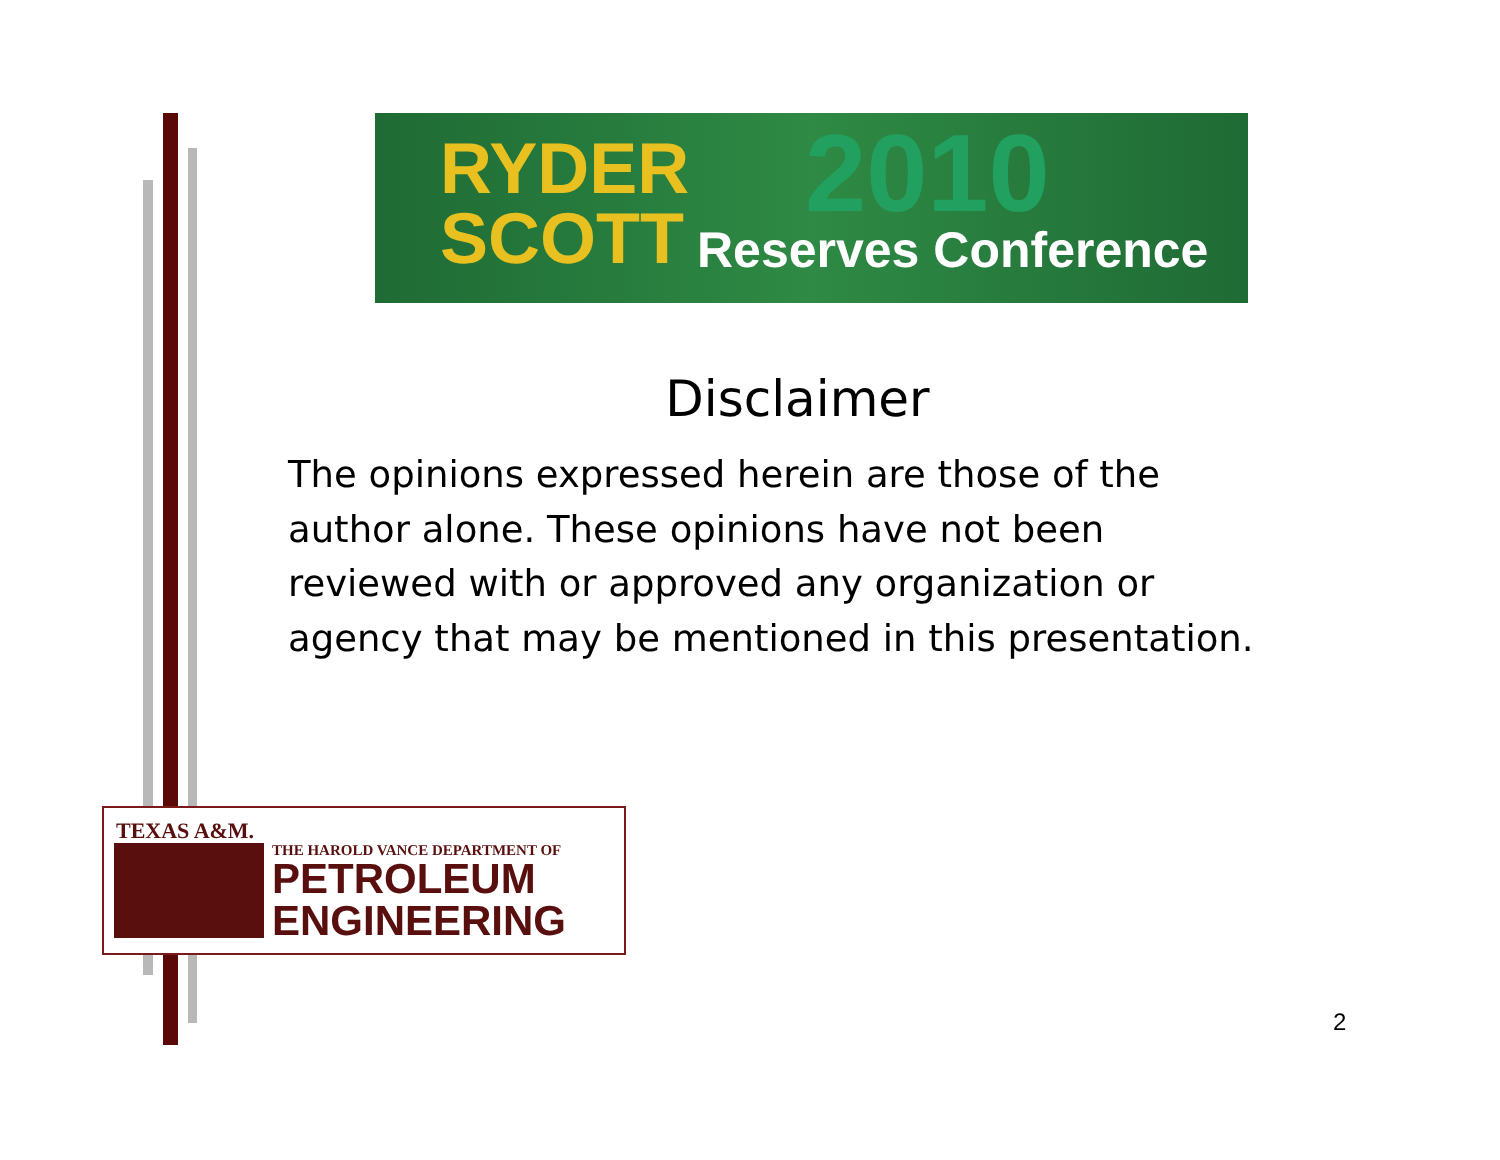RYDER
SCOTT
2010
Reserves Conference
Disclaimer
The opinions expressed herein are those of the author alone. These opinions have not been reviewed with or approved any organization or agency that may be mentioned in this presentation.
TEXAS A&M.
THE HAROLD VANCE DEPARTMENT OF
PETROLEUM
ENGINEERING
2